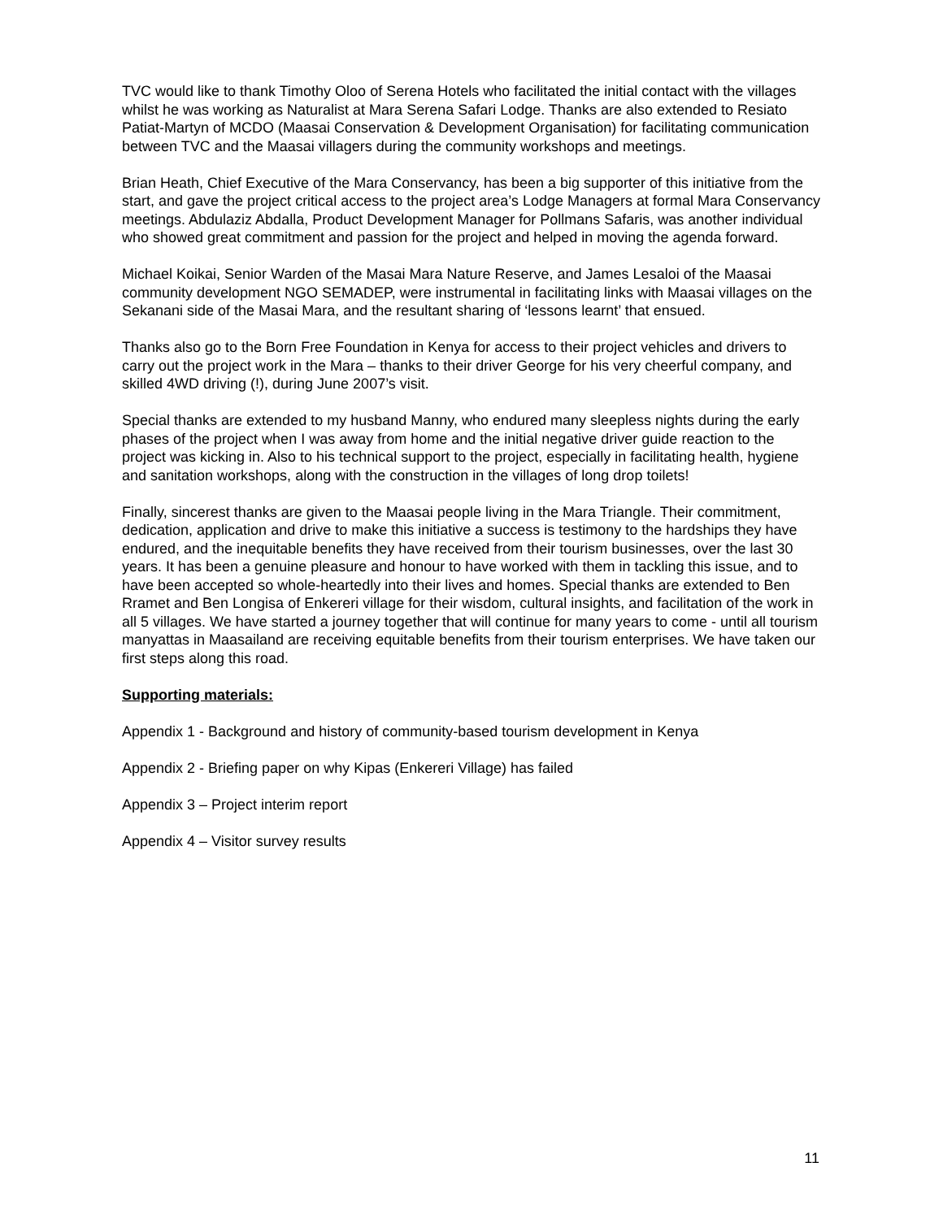TVC would like to thank Timothy Oloo of Serena Hotels who facilitated the initial contact with the villages whilst he was working as Naturalist at Mara Serena Safari Lodge. Thanks are also extended to Resiato Patiat-Martyn of MCDO (Maasai Conservation & Development Organisation) for facilitating communication between TVC and the Maasai villagers during the community workshops and meetings.
Brian Heath, Chief Executive of the Mara Conservancy, has been a big supporter of this initiative from the start, and gave the project critical access to the project area’s Lodge Managers at formal Mara Conservancy meetings. Abdulaziz Abdalla, Product Development Manager for Pollmans Safaris, was another individual who showed great commitment and passion for the project and helped in moving the agenda forward.
Michael Koikai, Senior Warden of the Masai Mara Nature Reserve, and James Lesaloi of the Maasai community development NGO SEMADEP, were instrumental in facilitating links with Maasai villages on the Sekanani side of the Masai Mara, and the resultant sharing of ‘lessons learnt’ that ensued.
Thanks also go to the Born Free Foundation in Kenya for access to their project vehicles and drivers to carry out the project work in the Mara – thanks to their driver George for his very cheerful company, and skilled 4WD driving (!), during June 2007’s visit.
Special thanks are extended to my husband Manny, who endured many sleepless nights during the early phases of the project when I was away from home and the initial negative driver guide reaction to the project was kicking in. Also to his technical support to the project, especially in facilitating health, hygiene and sanitation workshops, along with the construction in the villages of long drop toilets!
Finally, sincerest thanks are given to the Maasai people living in the Mara Triangle. Their commitment, dedication, application and drive to make this initiative a success is testimony to the hardships they have endured, and the inequitable benefits they have received from their tourism businesses, over the last 30 years. It has been a genuine pleasure and honour to have worked with them in tackling this issue, and to have been accepted so whole-heartedly into their lives and homes. Special thanks are extended to Ben Rramet and Ben Longisa of Enkereri village for their wisdom, cultural insights, and facilitation of the work in all 5 villages. We have started a journey together that will continue for many years to come - until all tourism manyattas in Maasailand are receiving equitable benefits from their tourism enterprises. We have taken our first steps along this road.
Supporting materials:
Appendix 1 - Background and history of community-based tourism development in Kenya
Appendix 2 - Briefing paper on why Kipas (Enkereri Village) has failed
Appendix 3 – Project interim report
Appendix 4 – Visitor survey results
11